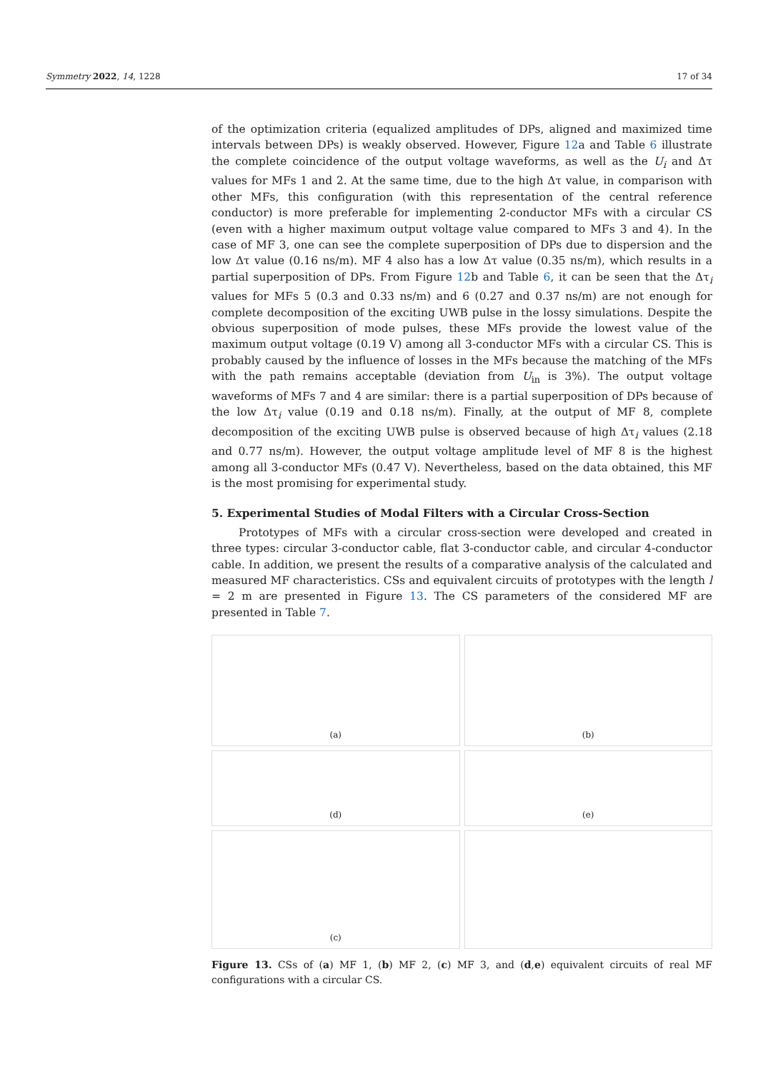Symmetry 2022, 14, 1228 17 of 34
of the optimization criteria (equalized amplitudes of DPs, aligned and maximized time intervals between DPs) is weakly observed. However, Figure 12a and Table 6 illustrate the complete coincidence of the output voltage waveforms, as well as the U<sub>i</sub> and Δτ values for MFs 1 and 2. At the same time, due to the high Δτ value, in comparison with other MFs, this configuration (with this representation of the central reference conductor) is more preferable for implementing 2-conductor MFs with a circular CS (even with a higher maximum output voltage value compared to MFs 3 and 4). In the case of MF 3, one can see the complete superposition of DPs due to dispersion and the low Δτ value (0.16 ns/m). MF 4 also has a low Δτ value (0.35 ns/m), which results in a partial superposition of DPs. From Figure 12b and Table 6, it can be seen that the Δτ<sub>i</sub> values for MFs 5 (0.3 and 0.33 ns/m) and 6 (0.27 and 0.37 ns/m) are not enough for complete decomposition of the exciting UWB pulse in the lossy simulations. Despite the obvious superposition of mode pulses, these MFs provide the lowest value of the maximum output voltage (0.19 V) among all 3-conductor MFs with a circular CS. This is probably caused by the influence of losses in the MFs because the matching of the MFs with the path remains acceptable (deviation from U<sub>in</sub> is 3%). The output voltage waveforms of MFs 7 and 4 are similar: there is a partial superposition of DPs because of the low Δτ<sub>i</sub> value (0.19 and 0.18 ns/m). Finally, at the output of MF 8, complete decomposition of the exciting UWB pulse is observed because of high Δτ<sub>i</sub> values (2.18 and 0.77 ns/m). However, the output voltage amplitude level of MF 8 is the highest among all 3-conductor MFs (0.47 V). Nevertheless, based on the data obtained, this MF is the most promising for experimental study.
5. Experimental Studies of Modal Filters with a Circular Cross-Section
Prototypes of MFs with a circular cross-section were developed and created in three types: circular 3-conductor cable, flat 3-conductor cable, and circular 4-conductor cable. In addition, we present the results of a comparative analysis of the calculated and measured MF characteristics. CSs and equivalent circuits of prototypes with the length l = 2 m are presented in Figure 13. The CS parameters of the considered MF are presented in Table 7.
(a)
(b)
(d)
(e)
(c)
Figure 13. CSs of (a) MF 1, (b) MF 2, (c) MF 3, and (d,e) equivalent circuits of real MF configurations with a circular CS.